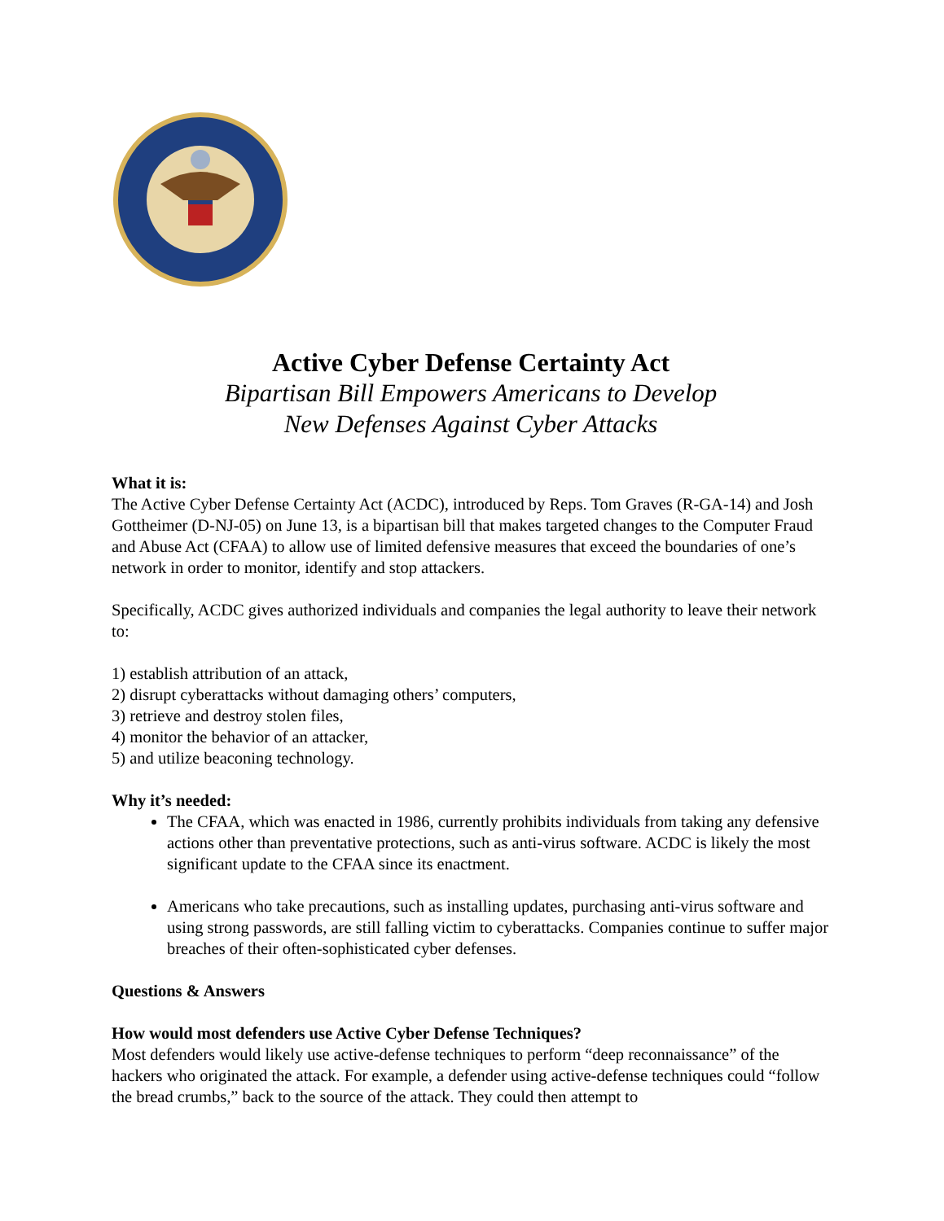Active Cyber Defense Certainty Act
Bipartisan Bill Empowers Americans to Develop
New Defenses Against Cyber Attacks
What it is:
The Active Cyber Defense Certainty Act (ACDC), introduced by Reps. Tom Graves (R-GA-14) and Josh Gottheimer (D-NJ-05) on June 13, is a bipartisan bill that makes targeted changes to the Computer Fraud and Abuse Act (CFAA) to allow use of limited defensive measures that exceed the boundaries of one’s network in order to monitor, identify and stop attackers.
Specifically, ACDC gives authorized individuals and companies the legal authority to leave their network to:
1) establish attribution of an attack,
2) disrupt cyberattacks without damaging others’ computers,
3) retrieve and destroy stolen files,
4) monitor the behavior of an attacker,
5) and utilize beaconing technology.
Why it’s needed:
The CFAA, which was enacted in 1986, currently prohibits individuals from taking any defensive actions other than preventative protections, such as anti-virus software. ACDC is likely the most significant update to the CFAA since its enactment.
Americans who take precautions, such as installing updates, purchasing anti-virus software and using strong passwords, are still falling victim to cyberattacks. Companies continue to suffer major breaches of their often-sophisticated cyber defenses.
Questions & Answers
How would most defenders use Active Cyber Defense Techniques?
Most defenders would likely use active-defense techniques to perform “deep reconnaissance” of the hackers who originated the attack. For example, a defender using active-defense techniques could “follow the bread crumbs,” back to the source of the attack. They could then attempt to